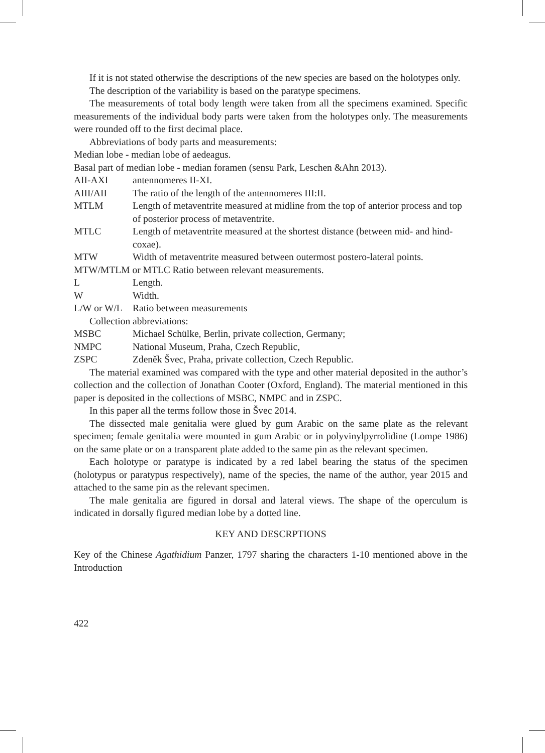If it is not stated otherwise the descriptions of the new species are based on the holotypes only.
The description of the variability is based on the paratype specimens.
The measurements of total body length were taken from all the specimens examined. Specific measurements of the individual body parts were taken from the holotypes only. The measurements were rounded off to the first decimal place.
Abbreviations of body parts and measurements:
Median lobe - median lobe of aedeagus.
Basal part of median lobe - median foramen (sensu Park, Leschen &Ahn 2013).
AII-AXI antennomeres II-XI.
AIII/AII The ratio of the length of the antennomeres III:II.
MTLM Length of metaventrite measured at midline from the top of anterior process and top of posterior process of metaventrite.
MTLC Length of metaventrite measured at the shortest distance (between mid- and hind-coxae).
MTW Width of metaventrite measured between outermost postero-lateral points.
MTW/MTLM or MTLC Ratio between relevant measurements.
L Length.
W Width.
L/W or W/L Ratio between measurements
Collection abbreviations:
MSBC Michael Schülke, Berlin, private collection, Germany;
NMPC National Museum, Praha, Czech Republic,
ZSPC Zdeněk Švec, Praha, private collection, Czech Republic.
The material examined was compared with the type and other material deposited in the author’s collection and the collection of Jonathan Cooter (Oxford, England). The material mentioned in this paper is deposited in the collections of MSBC, NMPC and in ZSPC.
In this paper all the terms follow those in Švec 2014.
The dissected male genitalia were glued by gum Arabic on the same plate as the relevant specimen; female genitalia were mounted in gum Arabic or in polyvinylpyrrolidine (Lompe 1986) on the same plate or on a transparent plate added to the same pin as the relevant specimen.
Each holotype or paratype is indicated by a red label bearing the status of the specimen (holotypus or paratypus respectively), name of the species, the name of the author, year 2015 and attached to the same pin as the relevant specimen.
The male genitalia are figured in dorsal and lateral views. The shape of the operculum is indicated in dorsally figured median lobe by a dotted line.
KEY AND DESCRPTIONS
Key of the Chinese Agathidium Panzer, 1797 sharing the characters 1-10 mentioned above in the Introduction
422